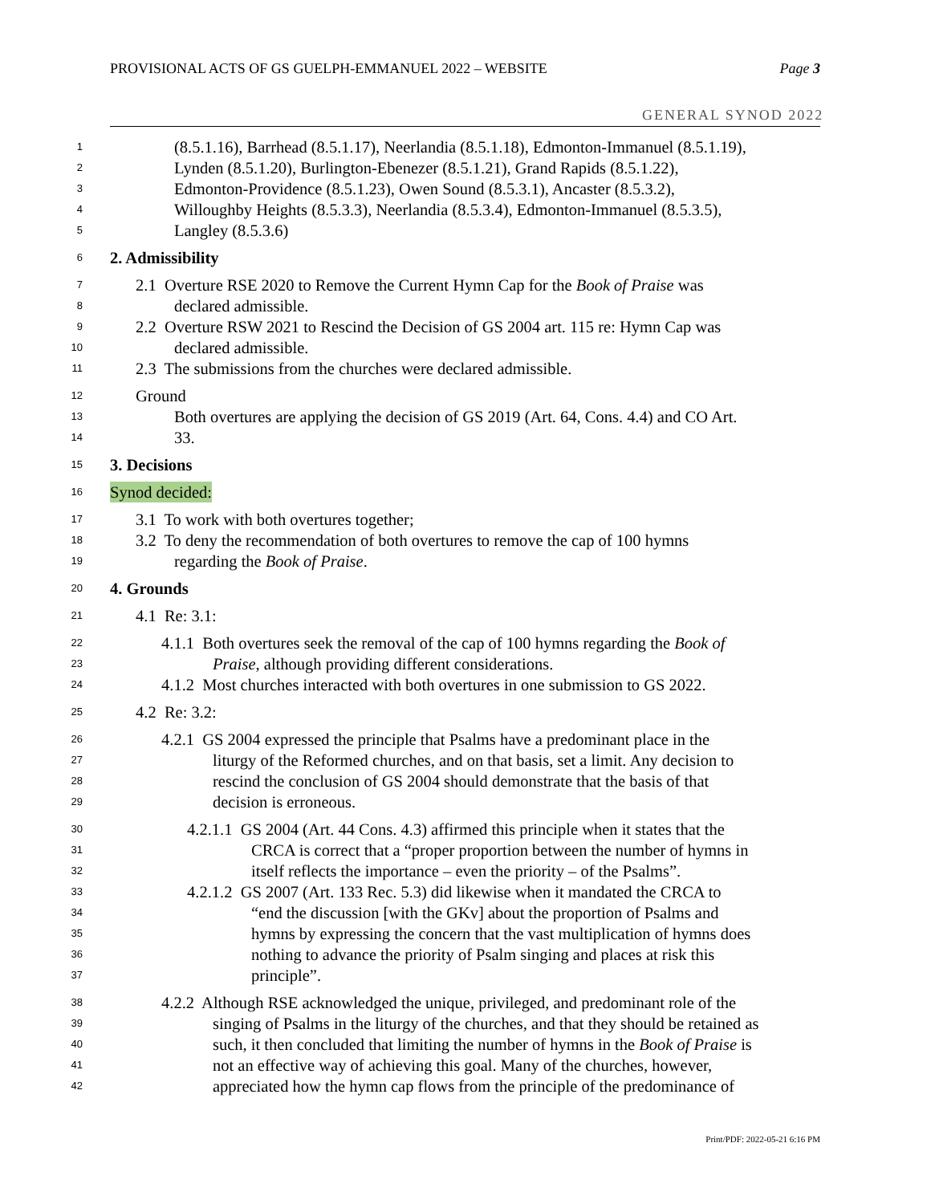PROVISIONAL ACTS OF GS GUELPH-EMMANUEL 2022 – WEBSITE Page 3
GENERAL SYNOD 2022
1 (8.5.1.16), Barrhead (8.5.1.17), Neerlandia (8.5.1.18), Edmonton-Immanuel (8.5.1.19),
2 Lynden (8.5.1.20), Burlington-Ebenezer (8.5.1.21), Grand Rapids (8.5.1.22),
3 Edmonton-Providence (8.5.1.23), Owen Sound (8.5.3.1), Ancaster (8.5.3.2),
4 Willoughby Heights (8.5.3.3), Neerlandia (8.5.3.4), Edmonton-Immanuel (8.5.3.5),
5 Langley (8.5.3.6)
6 2. Admissibility
7 2.1 Overture RSE 2020 to Remove the Current Hymn Cap for the Book of Praise was
8 declared admissible.
9 2.2 Overture RSW 2021 to Rescind the Decision of GS 2004 art. 115 re: Hymn Cap was
10 declared admissible.
11 2.3 The submissions from the churches were declared admissible.
12 Ground
13 Both overtures are applying the decision of GS 2019 (Art. 64, Cons. 4.4) and CO Art.
14 33.
15 3. Decisions
16 Synod decided:
17 3.1 To work with both overtures together;
18 3.2 To deny the recommendation of both overtures to remove the cap of 100 hymns
19 regarding the Book of Praise.
20 4. Grounds
21 4.1 Re: 3.1:
22 4.1.1 Both overtures seek the removal of the cap of 100 hymns regarding the Book of
23 Praise, although providing different considerations.
24 4.1.2 Most churches interacted with both overtures in one submission to GS 2022.
25 4.2 Re: 3.2:
26 4.2.1 GS 2004 expressed the principle that Psalms have a predominant place in the
27 liturgy of the Reformed churches, and on that basis, set a limit. Any decision to
28 rescind the conclusion of GS 2004 should demonstrate that the basis of that
29 decision is erroneous.
30 4.2.1.1 GS 2004 (Art. 44 Cons. 4.3) affirmed this principle when it states that the
31 CRCA is correct that a “proper proportion between the number of hymns in
32 itself reflects the importance – even the priority – of the Psalms”.
33 4.2.1.2 GS 2007 (Art. 133 Rec. 5.3) did likewise when it mandated the CRCA to
34 “end the discussion [with the GKv] about the proportion of Psalms and
35 hymns by expressing the concern that the vast multiplication of hymns does
36 nothing to advance the priority of Psalm singing and places at risk this
37 principle”.
38 4.2.2 Although RSE acknowledged the unique, privileged, and predominant role of the
39 singing of Psalms in the liturgy of the churches, and that they should be retained as
40 such, it then concluded that limiting the number of hymns in the Book of Praise is
41 not an effective way of achieving this goal. Many of the churches, however,
42 appreciated how the hymn cap flows from the principle of the predominance of
Print/PDF: 2022-05-21 6:16 PM